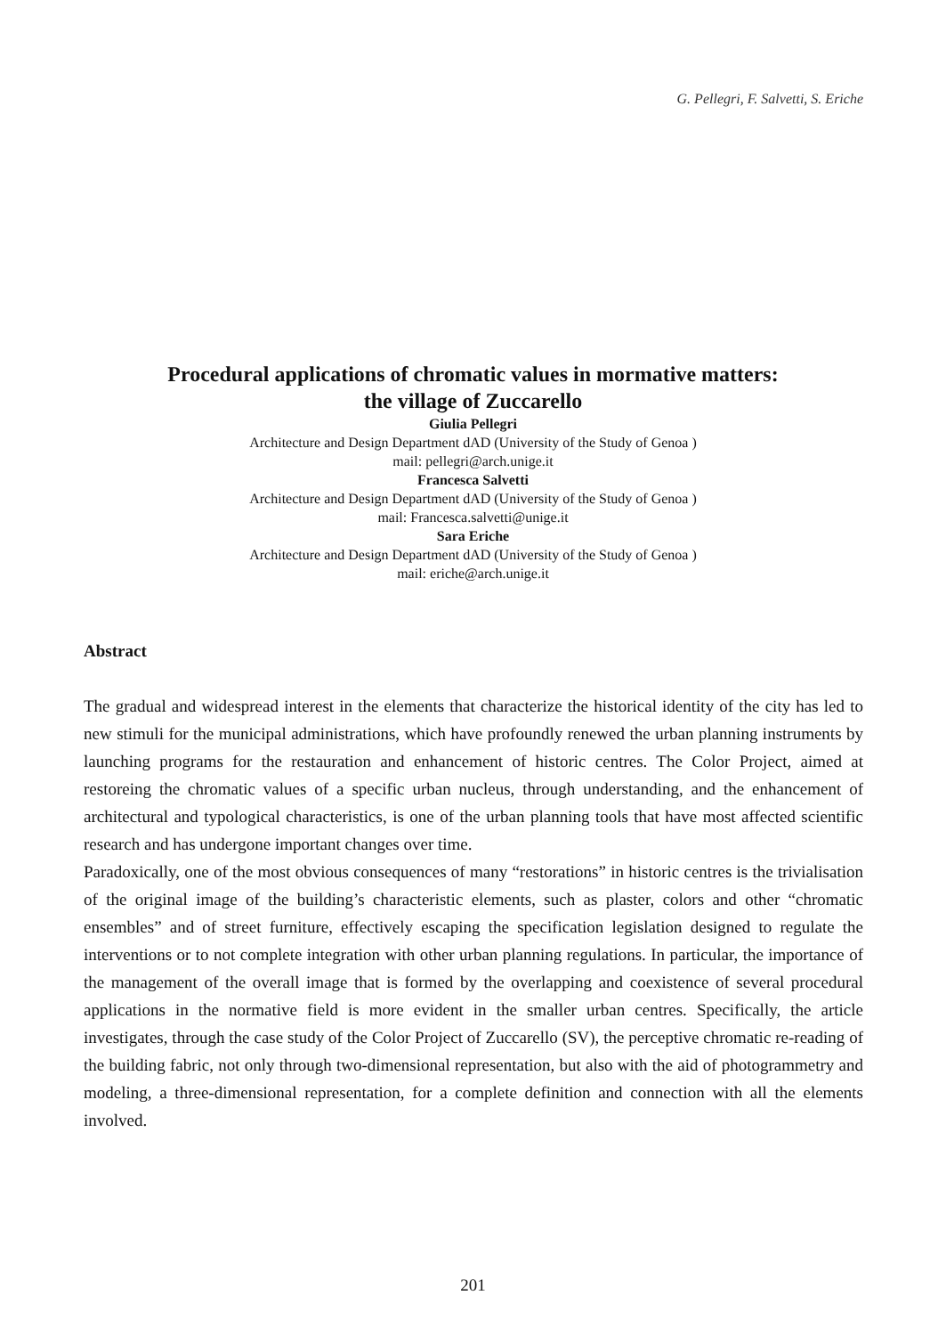G. Pellegri, F. Salvetti, S. Eriche
Procedural applications of chromatic values in mormative matters:
the village of Zuccarello
Giulia Pellegri
Architecture and Design Department dAD (University of the Study of Genoa )
mail: pellegri@arch.unige.it
Francesca Salvetti
Architecture and Design Department dAD (University of the Study of Genoa )
mail: Francesca.salvetti@unige.it
Sara Eriche
Architecture and Design Department dAD (University of the Study of Genoa )
mail: eriche@arch.unige.it
Abstract
The gradual and widespread interest in the elements that characterize the historical identity of the city has led to new stimuli for the municipal administrations, which have profoundly renewed the urban planning instruments by launching programs for the restauration and enhancement of historic centres. The Color Project, aimed at restoreing the chromatic values of a specific urban nucleus, through understanding, and the enhancement of architectural and typological characteristics, is one of the urban planning tools that have most affected scientific research and has undergone important changes over time.
Paradoxically, one of the most obvious consequences of many “restorations” in historic centres is the trivialisation of the original image of the building’s characteristic elements, such as plaster, colors and other “chromatic ensembles” and of street furniture, effectively escaping the specification legislation designed to regulate the interventions or to not complete integration with other urban planning regulations. In particular, the importance of the management of the overall image that is formed by the overlapping and coexistence of several procedural applications in the normative field is more evident in the smaller urban centres. Specifically, the article investigates, through the case study of the Color Project of Zuccarello (SV), the perceptive chromatic re-reading of the building fabric, not only through two-dimensional representation, but also with the aid of photogrammetry and modeling, a three-dimensional representation, for a complete definition and connection with all the elements involved.
201